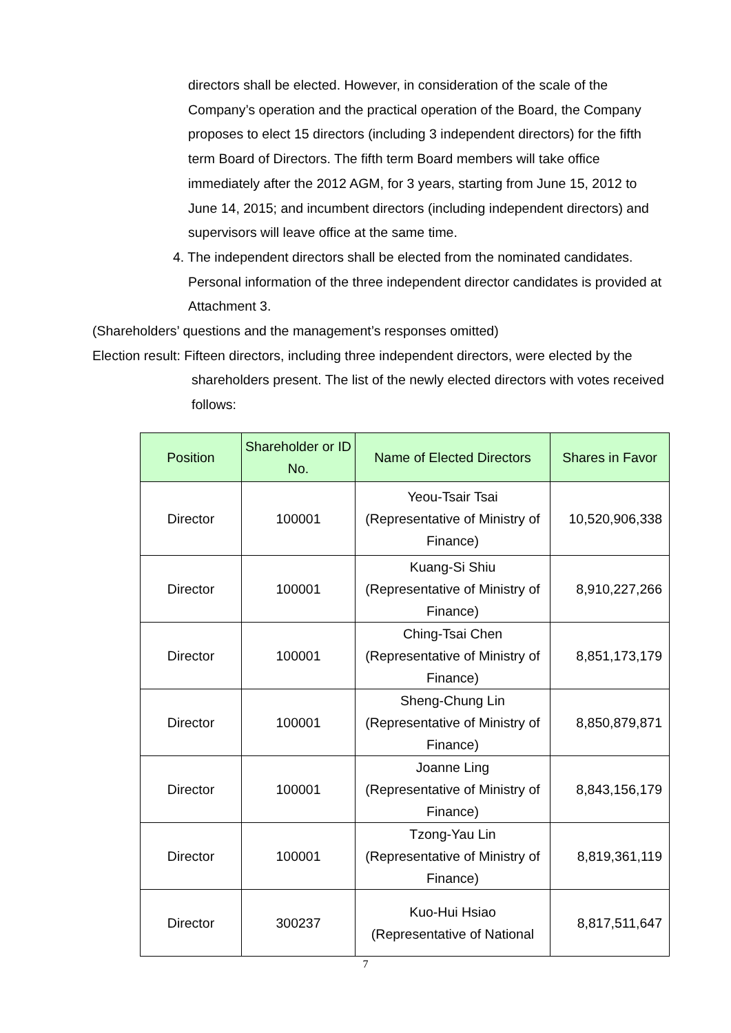directors shall be elected. However, in consideration of the scale of the Company’s operation and the practical operation of the Board, the Company proposes to elect 15 directors (including 3 independent directors) for the fifth term Board of Directors. The fifth term Board members will take office immediately after the 2012 AGM, for 3 years, starting from June 15, 2012 to June 14, 2015; and incumbent directors (including independent directors) and supervisors will leave office at the same time.
4. The independent directors shall be elected from the nominated candidates. Personal information of the three independent director candidates is provided at Attachment 3.
(Shareholders’ questions and the management’s responses omitted)
Election result: Fifteen directors, including three independent directors, were elected by the shareholders present. The list of the newly elected directors with votes received follows:
| Position | Shareholder or ID No. | Name of Elected Directors | Shares in Favor |
| --- | --- | --- | --- |
| Director | 100001 | Yeou-Tsair Tsai (Representative of Ministry of Finance) | 10,520,906,338 |
| Director | 100001 | Kuang-Si Shiu (Representative of Ministry of Finance) | 8,910,227,266 |
| Director | 100001 | Ching-Tsai Chen (Representative of Ministry of Finance) | 8,851,173,179 |
| Director | 100001 | Sheng-Chung Lin (Representative of Ministry of Finance) | 8,850,879,871 |
| Director | 100001 | Joanne Ling (Representative of Ministry of Finance) | 8,843,156,179 |
| Director | 100001 | Tzong-Yau Lin (Representative of Ministry of Finance) | 8,819,361,119 |
| Director | 300237 | Kuo-Hui Hsiao (Representative of National | 8,817,511,647 |
7